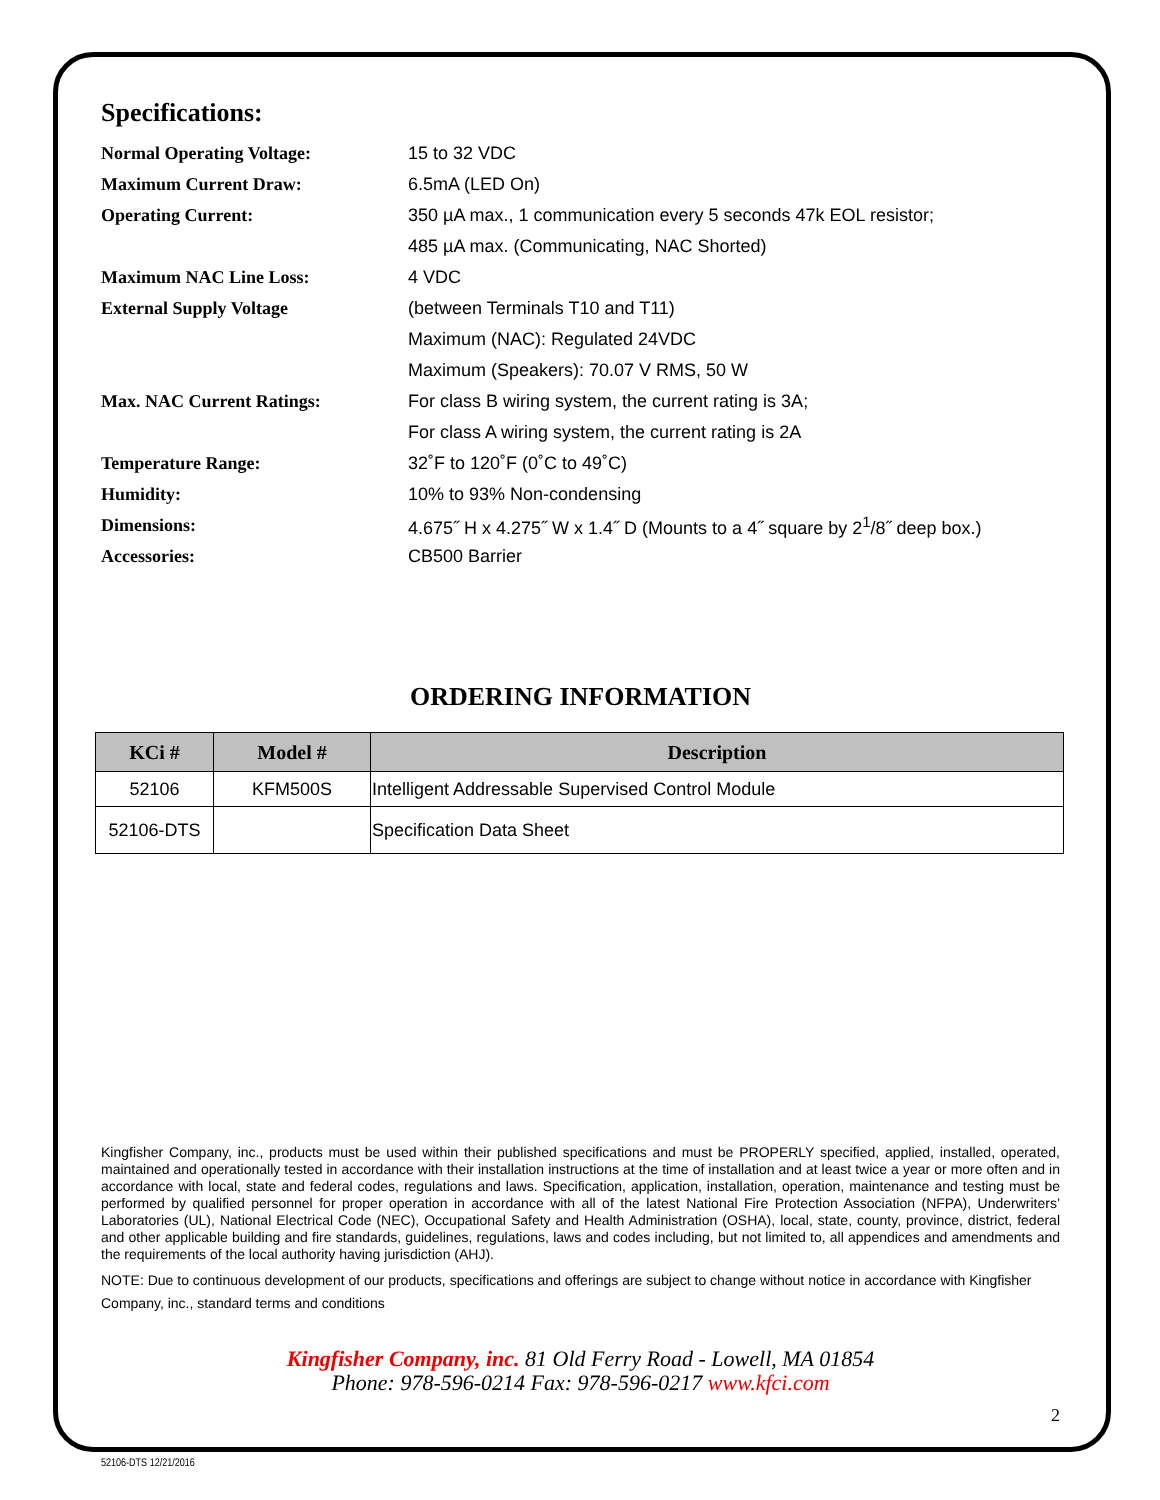Specifications:
| Normal Operating Voltage: | 15 to 32 VDC |
| Maximum Current Draw: | 6.5mA (LED On) |
| Operating Current: | 350 µA max., 1 communication every 5 seconds 47k EOL resistor; |
| | 485 µA max. (Communicating, NAC Shorted) |
| Maximum NAC Line Loss: | 4 VDC |
| External Supply Voltage | (between Terminals T10 and T11) |
| | Maximum (NAC): Regulated 24VDC |
| | Maximum (Speakers): 70.07 V RMS, 50 W |
| Max. NAC Current Ratings: | For class B wiring system, the current rating is 3A; |
| | For class A wiring system, the current rating is 2A |
| Temperature Range: | 32˚F to 120˚F (0˚C to 49˚C) |
| Humidity: | 10% to 93% Non-condensing |
| Dimensions: | 4.675˝ H x 4.275˝ W x 1.4˝ D (Mounts to a 4˝ square by 2<sup>1</sup>/8˝ deep box.) |
| Accessories: | CB500 Barrier |
ORDERING INFORMATION
| KCi # | Model # | Description |
| --- | --- | --- |
| 52106 | KFM500S | Intelligent Addressable Supervised Control Module |
| 52106-DTS | | Specification Data Sheet |
Kingfisher Company, inc., products must be used within their published specifications and must be PROPERLY specified, applied, installed, operated, maintained and operationally tested in accordance with their installation instructions at the time of installation and at least twice a year or more often and in accordance with local, state and federal codes, regulations and laws. Specification, application, installation, operation, maintenance and testing must be performed by qualified personnel for proper operation in accordance with all of the latest National Fire Protection Association (NFPA), Underwriters’ Laboratories (UL), National Electrical Code (NEC), Occupational Safety and Health Administration (OSHA), local, state, county, province, district, federal and other applicable building and fire standards, guidelines, regulations, laws and codes including, but not limited to, all appendices and amendments and the requirements of the local authority having jurisdiction (AHJ).
NOTE: Due to continuous development of our products, specifications and offerings are subject to change without notice in accordance with Kingfisher Company, inc., standard terms and conditions
Kingfisher Company, inc. 81 Old Ferry Road - Lowell, MA 01854
Phone: 978-596-0214 Fax: 978-596-0217 www.kfci.com
2
52106-DTS 12/21/2016